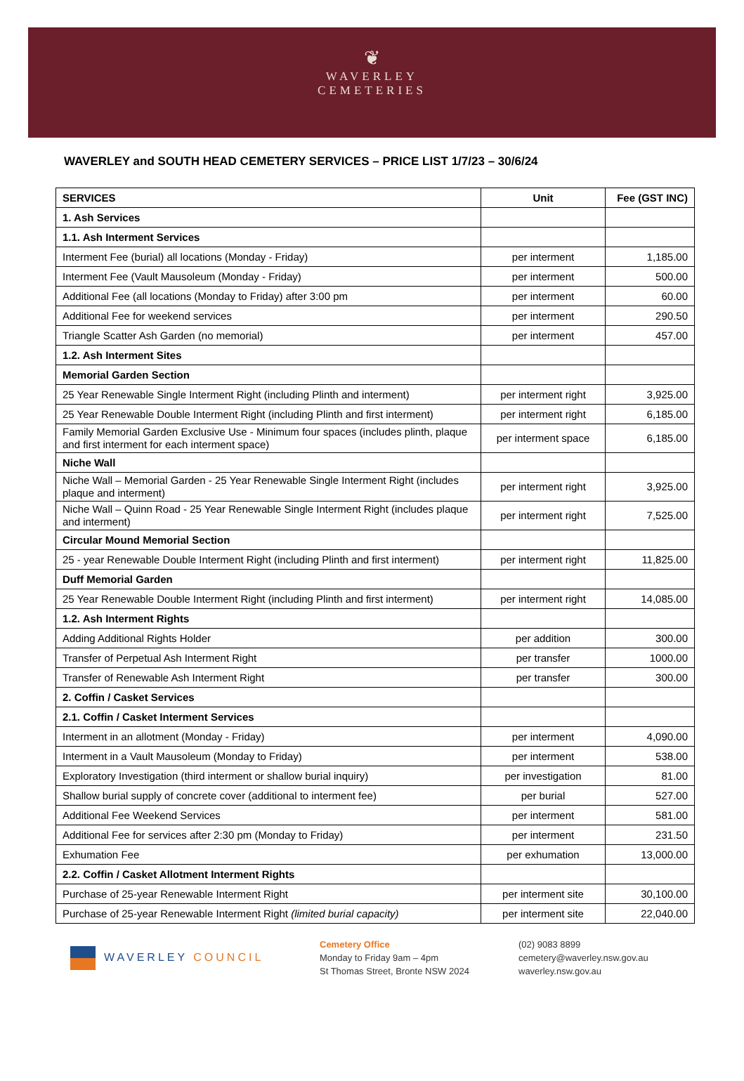❦
WAVERLEY
CEMETERIES
WAVERLEY and SOUTH HEAD CEMETERY SERVICES – PRICE LIST 1/7/23 – 30/6/24
| SERVICES | Unit | Fee (GST INC) |
| --- | --- | --- |
| 1. Ash Services | | |
| 1.1. Ash Interment Services | | |
| Interment Fee (burial) all locations (Monday - Friday) | per interment | 1,185.00 |
| Interment Fee (Vault Mausoleum (Monday - Friday) | per interment | 500.00 |
| Additional Fee (all locations (Monday to Friday) after 3:00 pm | per interment | 60.00 |
| Additional Fee for weekend services | per interment | 290.50 |
| Triangle Scatter Ash Garden (no memorial) | per interment | 457.00 |
| 1.2. Ash Interment Sites | | |
| Memorial Garden Section | | |
| 25 Year Renewable Single Interment Right (including Plinth and interment) | per interment right | 3,925.00 |
| 25 Year Renewable Double Interment Right (including Plinth and first interment) | per interment right | 6,185.00 |
| Family Memorial Garden Exclusive Use - Minimum four spaces (includes plinth, plaque and first interment for each interment space) | per interment space | 6,185.00 |
| Niche Wall | | |
| Niche Wall – Memorial Garden - 25 Year Renewable Single Interment Right (includes plaque and interment) | per interment right | 3,925.00 |
| Niche Wall – Quinn Road - 25 Year Renewable Single Interment Right (includes plaque and interment) | per interment right | 7,525.00 |
| Circular Mound Memorial Section | | |
| 25 - year Renewable Double Interment Right (including Plinth and first interment) | per interment right | 11,825.00 |
| Duff Memorial Garden | | |
| 25 Year Renewable Double Interment Right (including Plinth and first interment) | per interment right | 14,085.00 |
| 1.2. Ash Interment Rights | | |
| Adding Additional Rights Holder | per addition | 300.00 |
| Transfer of Perpetual Ash Interment Right | per transfer | 1000.00 |
| Transfer of Renewable Ash Interment Right | per transfer | 300.00 |
| 2. Coffin / Casket Services | | |
| 2.1. Coffin / Casket Interment Services | | |
| Interment in an allotment (Monday - Friday) | per interment | 4,090.00 |
| Interment in a Vault Mausoleum (Monday to Friday) | per interment | 538.00 |
| Exploratory Investigation (third interment or shallow burial inquiry) | per investigation | 81.00 |
| Shallow burial supply of concrete cover (additional to interment fee) | per burial | 527.00 |
| Additional Fee Weekend Services | per interment | 581.00 |
| Additional Fee for services after 2:30 pm (Monday to Friday) | per interment | 231.50 |
| Exhumation Fee | per exhumation | 13,000.00 |
| 2.2. Coffin / Casket Allotment Interment Rights | | |
| Purchase of 25-year Renewable Interment Right | per interment site | 30,100.00 |
| Purchase of 25-year Renewable Interment Right (limited burial capacity) | per interment site | 22,040.00 |
WAVERLEY COUNCIL
Cemetery Office
Monday to Friday 9am – 4pm
St Thomas Street, Bronte NSW 2024
(02) 9083 8899
cemetery@waverley.nsw.gov.au
waverley.nsw.gov.au